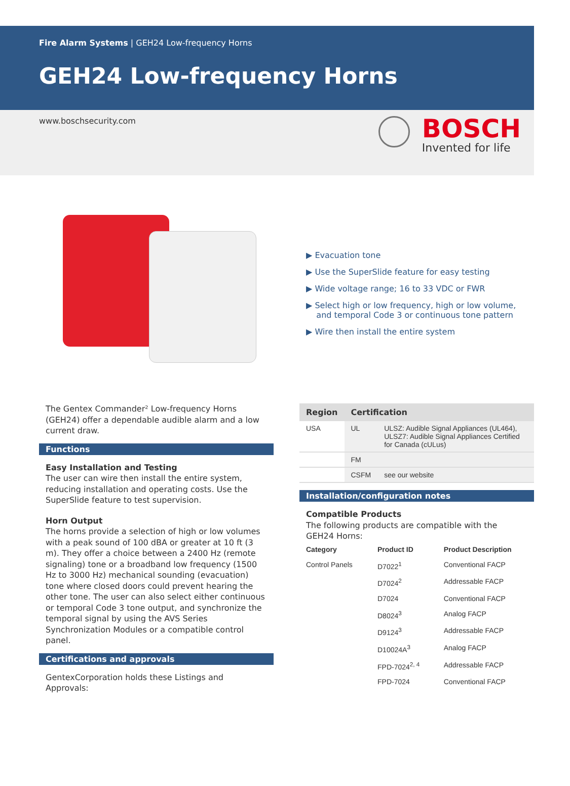Fire Alarm Systems | GEH24 Low-frequency Horns
GEH24 Low-frequency Horns
www.boschsecurity.com
BOSCH
Invented for life
▶ Evacuation tone
▶ Use the SuperSlide feature for easy testing
▶ Wide voltage range; 16 to 33 VDC or FWR
▶ Select high or low frequency, high or low volume,
and temporal Code 3 or continuous tone pattern
▶ Wire then install the entire system
The Gentex Commander² Low-frequency Horns (GEH24) offer a dependable audible alarm and a low current draw.
Functions
Easy Installation and Testing
The user can wire then install the entire system, reducing installation and operating costs. Use the SuperSlide feature to test supervision.
Horn Output
The horns provide a selection of high or low volumes with a peak sound of 100 dBA or greater at 10 ft (3 m). They offer a choice between a 2400 Hz (remote signaling) tone or a broadband low frequency (1500 Hz to 3000 Hz) mechanical sounding (evacuation) tone where closed doors could prevent hearing the other tone. The user can also select either continuous or temporal Code 3 tone output, and synchronize the temporal signal by using the AVS Series Synchronization Modules or a compatible control panel.
Certifications and approvals
GentexCorporation holds these Listings and Approvals:
| Region | Certification | |
| --- | --- | --- |
| USA | UL | ULSZ: Audible Signal Appliances (UL464), ULSZ7: Audible Signal Appliances Certified for Canada (cULus) |
| | FM | |
| | CSFM | see our website |
Installation/configuration notes
Compatible Products
The following products are compatible with the GEH24 Horns:
| Category | Product ID | Product Description |
| --- | --- | --- |
| Control Panels | D7022<sup>1</sup> | Conventional FACP |
| | D7024<sup>2</sup> | Addressable FACP |
| | D7024 | Conventional FACP |
| | D8024<sup>3</sup> | Analog FACP |
| | D9124<sup>3</sup> | Addressable FACP |
| | D10024A<sup>3</sup> | Analog FACP |
| | FPD-7024<sup>2, 4</sup> | Addressable FACP |
| | FPD-7024 | Conventional FACP |